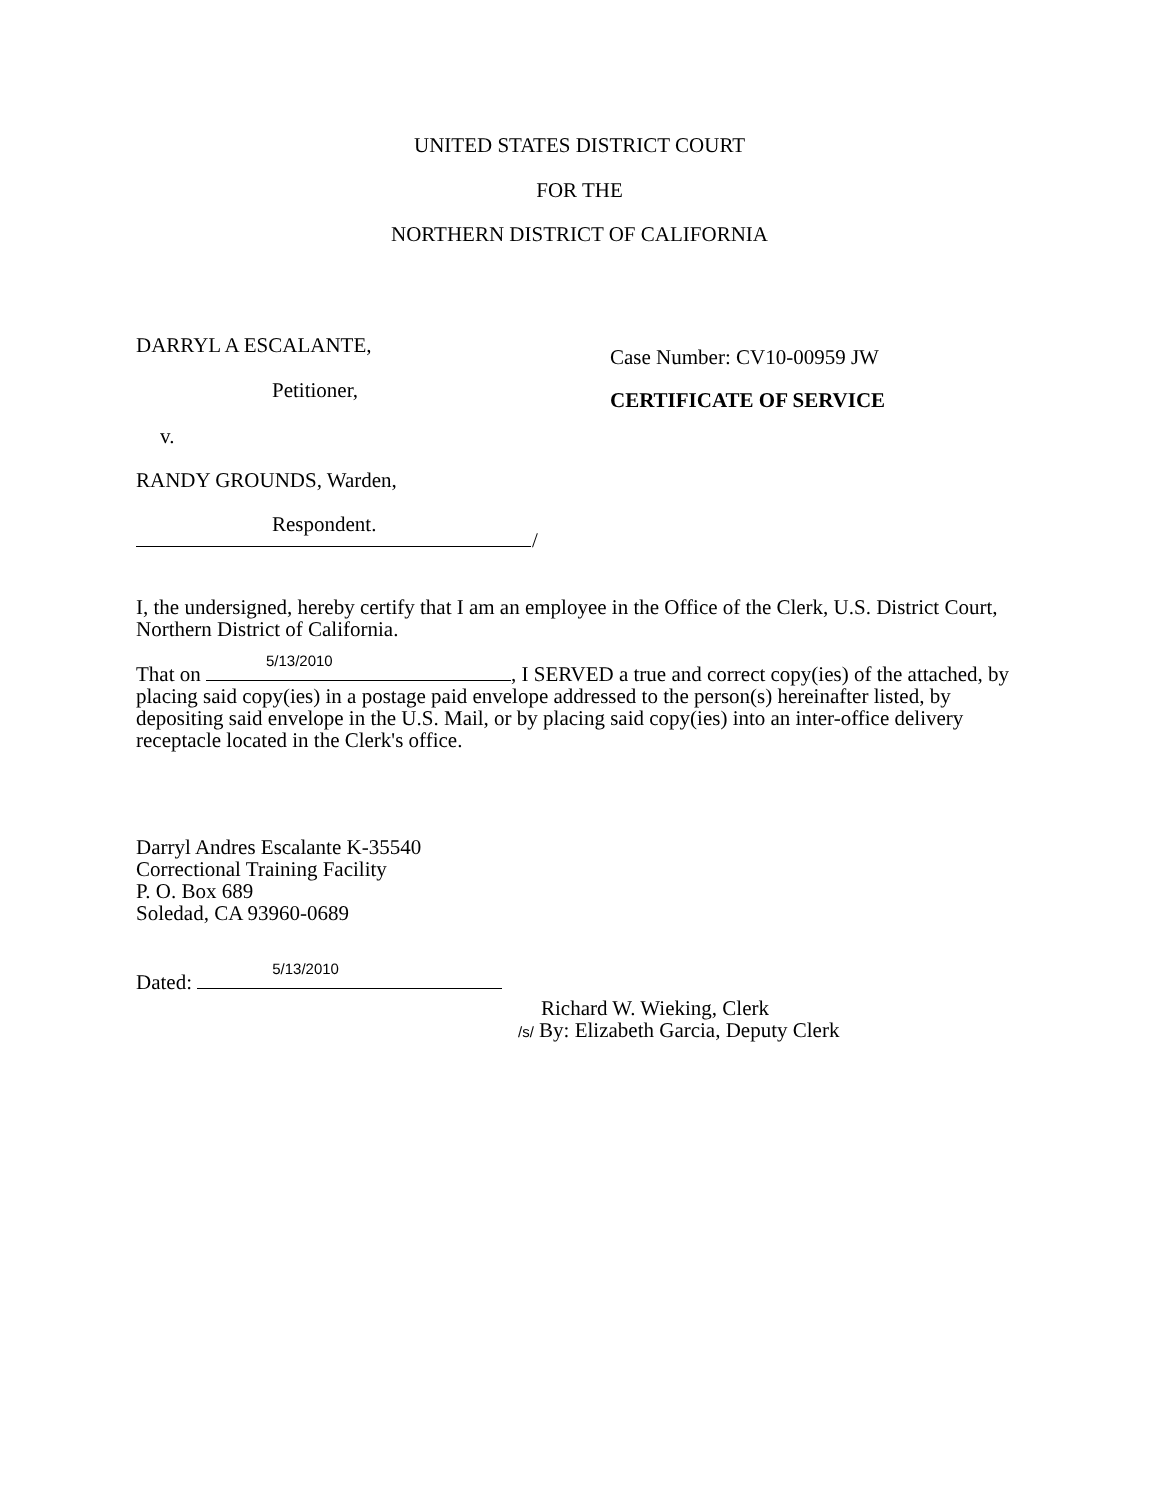UNITED STATES DISTRICT COURT
FOR THE
NORTHERN DISTRICT OF CALIFORNIA
DARRYL A ESCALANTE,
Petitioner,
v.
RANDY GROUNDS, Warden,
Respondent.
/
Case Number: CV10-00959 JW
CERTIFICATE OF SERVICE
I, the undersigned, hereby certify that I am an employee in the Office of the Clerk, U.S. District Court, Northern District of California.
That on 5/13/2010, I SERVED a true and correct copy(ies) of the attached, by placing said copy(ies) in a postage paid envelope addressed to the person(s) hereinafter listed, by depositing said envelope in the U.S. Mail, or by placing said copy(ies) into an inter-office delivery receptacle located in the Clerk's office.
Darryl Andres Escalante K-35540
Correctional Training Facility
P. O. Box 689
Soledad, CA 93960-0689
Dated: 5/13/2010
Richard W. Wieking, Clerk
/s/ By: Elizabeth Garcia, Deputy Clerk